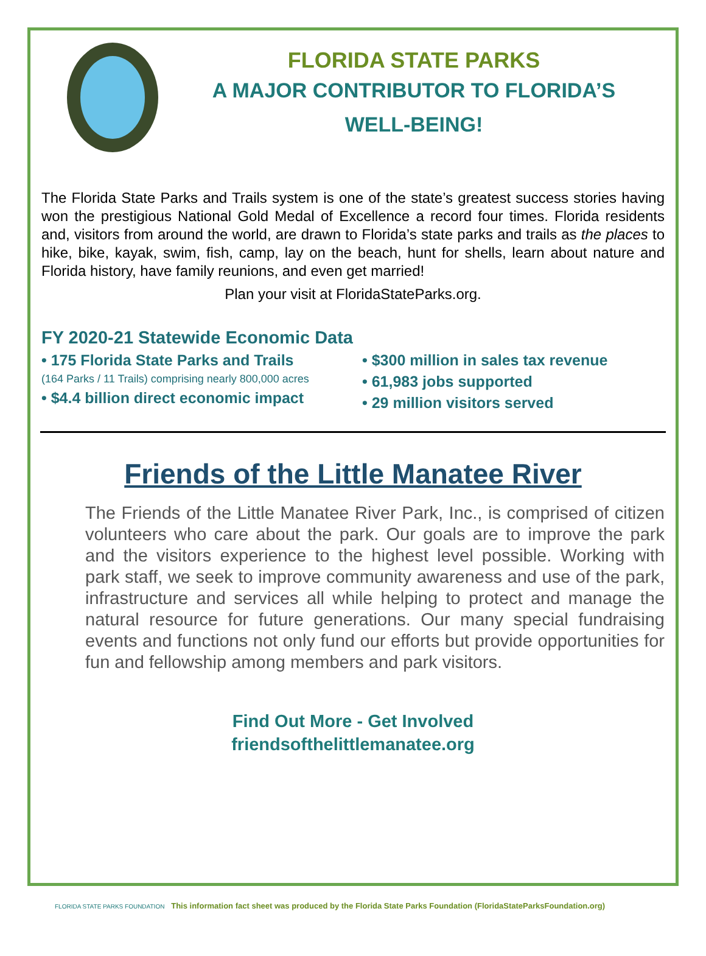FLORIDA STATE PARKS
A MAJOR CONTRIBUTOR TO FLORIDA’S
WELL-BEING!
The Florida State Parks and Trails system is one of the state’s greatest success stories having won the prestigious National Gold Medal of Excellence a record four times. Florida residents and, visitors from around the world, are drawn to Florida’s state parks and trails as the places to hike, bike, kayak, swim, fish, camp, lay on the beach, hunt for shells, learn about nature and Florida history, have family reunions, and even get married!
Plan your visit at FloridaStateParks.org.
FY 2020-21 Statewide Economic Data
• 175 Florida State Parks and Trails
(164 Parks / 11 Trails) comprising nearly 800,000 acres
• $4.4 billion direct economic impact
• $300 million in sales tax revenue
• 61,983 jobs supported
• 29 million visitors served
Friends of the Little Manatee River
The Friends of the Little Manatee River Park, Inc., is comprised of citizen volunteers who care about the park. Our goals are to improve the park and the visitors experience to the highest level possible. Working with park staff, we seek to improve community awareness and use of the park, infrastructure and services all while helping to protect and manage the natural resource for future generations. Our many special fundraising events and functions not only fund our efforts but provide opportunities for fun and fellowship among members and park visitors.
Find Out More - Get Involved
friendsofthelittlemanatee.org
FLORIDA STATE PARKS FOUNDATION This information fact sheet was produced by the Florida State Parks Foundation (FloridaStateParksFoundation.org)